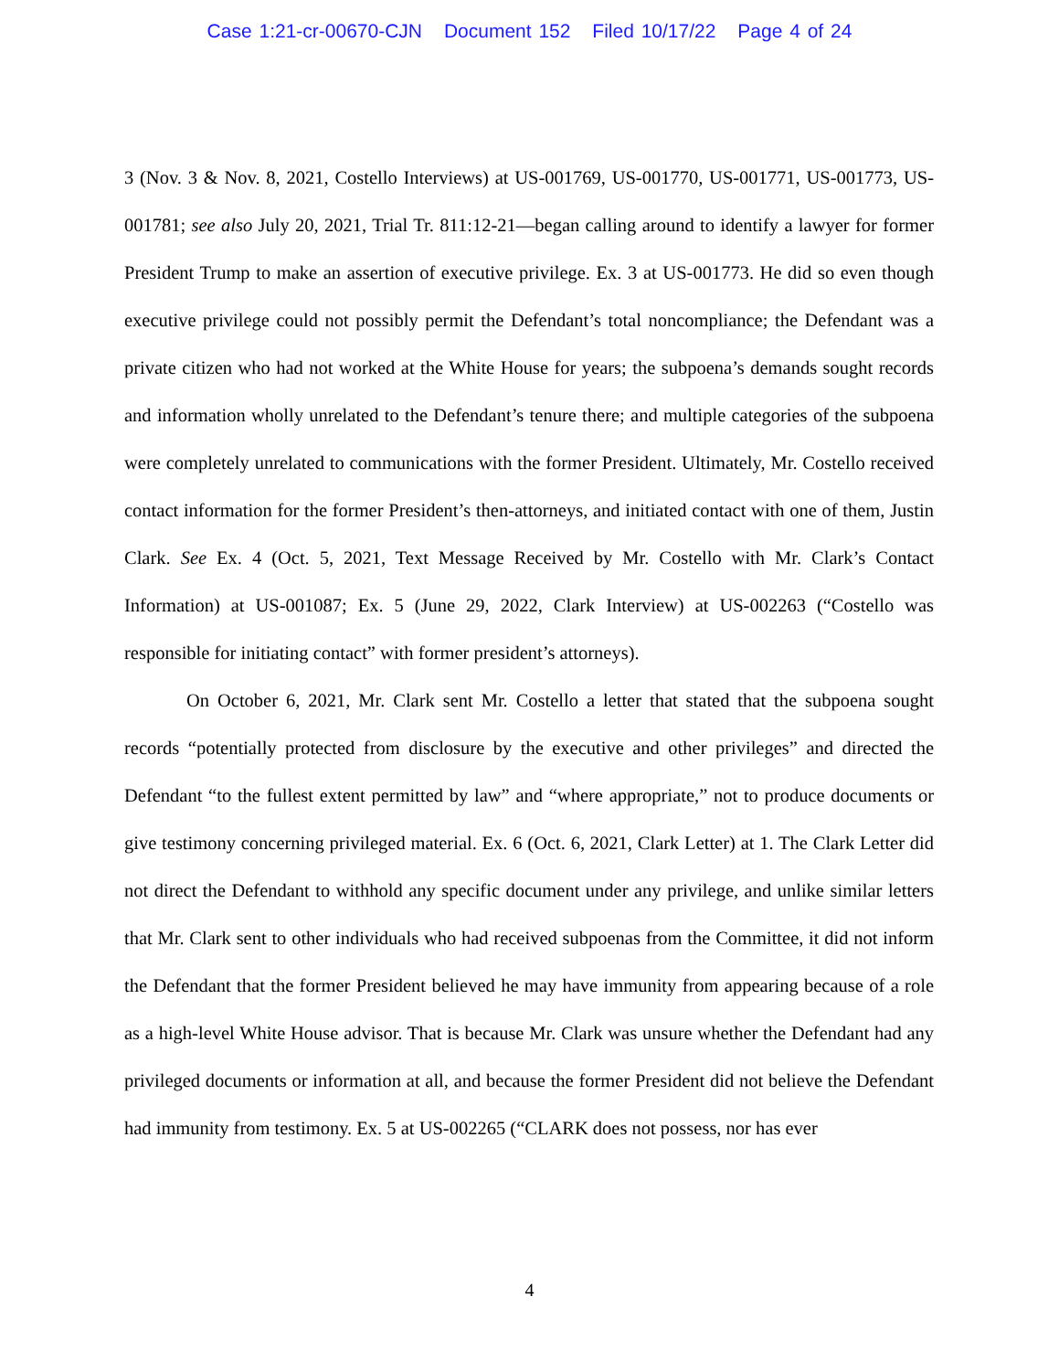Case 1:21-cr-00670-CJN Document 152 Filed 10/17/22 Page 4 of 24
3 (Nov. 3 & Nov. 8, 2021, Costello Interviews) at US-001769, US-001770, US-001771, US-001773, US-001781; see also July 20, 2021, Trial Tr. 811:12-21—began calling around to identify a lawyer for former President Trump to make an assertion of executive privilege. Ex. 3 at US-001773. He did so even though executive privilege could not possibly permit the Defendant’s total noncompliance; the Defendant was a private citizen who had not worked at the White House for years; the subpoena’s demands sought records and information wholly unrelated to the Defendant’s tenure there; and multiple categories of the subpoena were completely unrelated to communications with the former President. Ultimately, Mr. Costello received contact information for the former President’s then-attorneys, and initiated contact with one of them, Justin Clark. See Ex. 4 (Oct. 5, 2021, Text Message Received by Mr. Costello with Mr. Clark’s Contact Information) at US-001087; Ex. 5 (June 29, 2022, Clark Interview) at US-002263 (“Costello was responsible for initiating contact” with former president’s attorneys).
On October 6, 2021, Mr. Clark sent Mr. Costello a letter that stated that the subpoena sought records “potentially protected from disclosure by the executive and other privileges” and directed the Defendant “to the fullest extent permitted by law” and “where appropriate,” not to produce documents or give testimony concerning privileged material. Ex. 6 (Oct. 6, 2021, Clark Letter) at 1. The Clark Letter did not direct the Defendant to withhold any specific document under any privilege, and unlike similar letters that Mr. Clark sent to other individuals who had received subpoenas from the Committee, it did not inform the Defendant that the former President believed he may have immunity from appearing because of a role as a high-level White House advisor. That is because Mr. Clark was unsure whether the Defendant had any privileged documents or information at all, and because the former President did not believe the Defendant had immunity from testimony. Ex. 5 at US-002265 (“CLARK does not possess, nor has ever
4